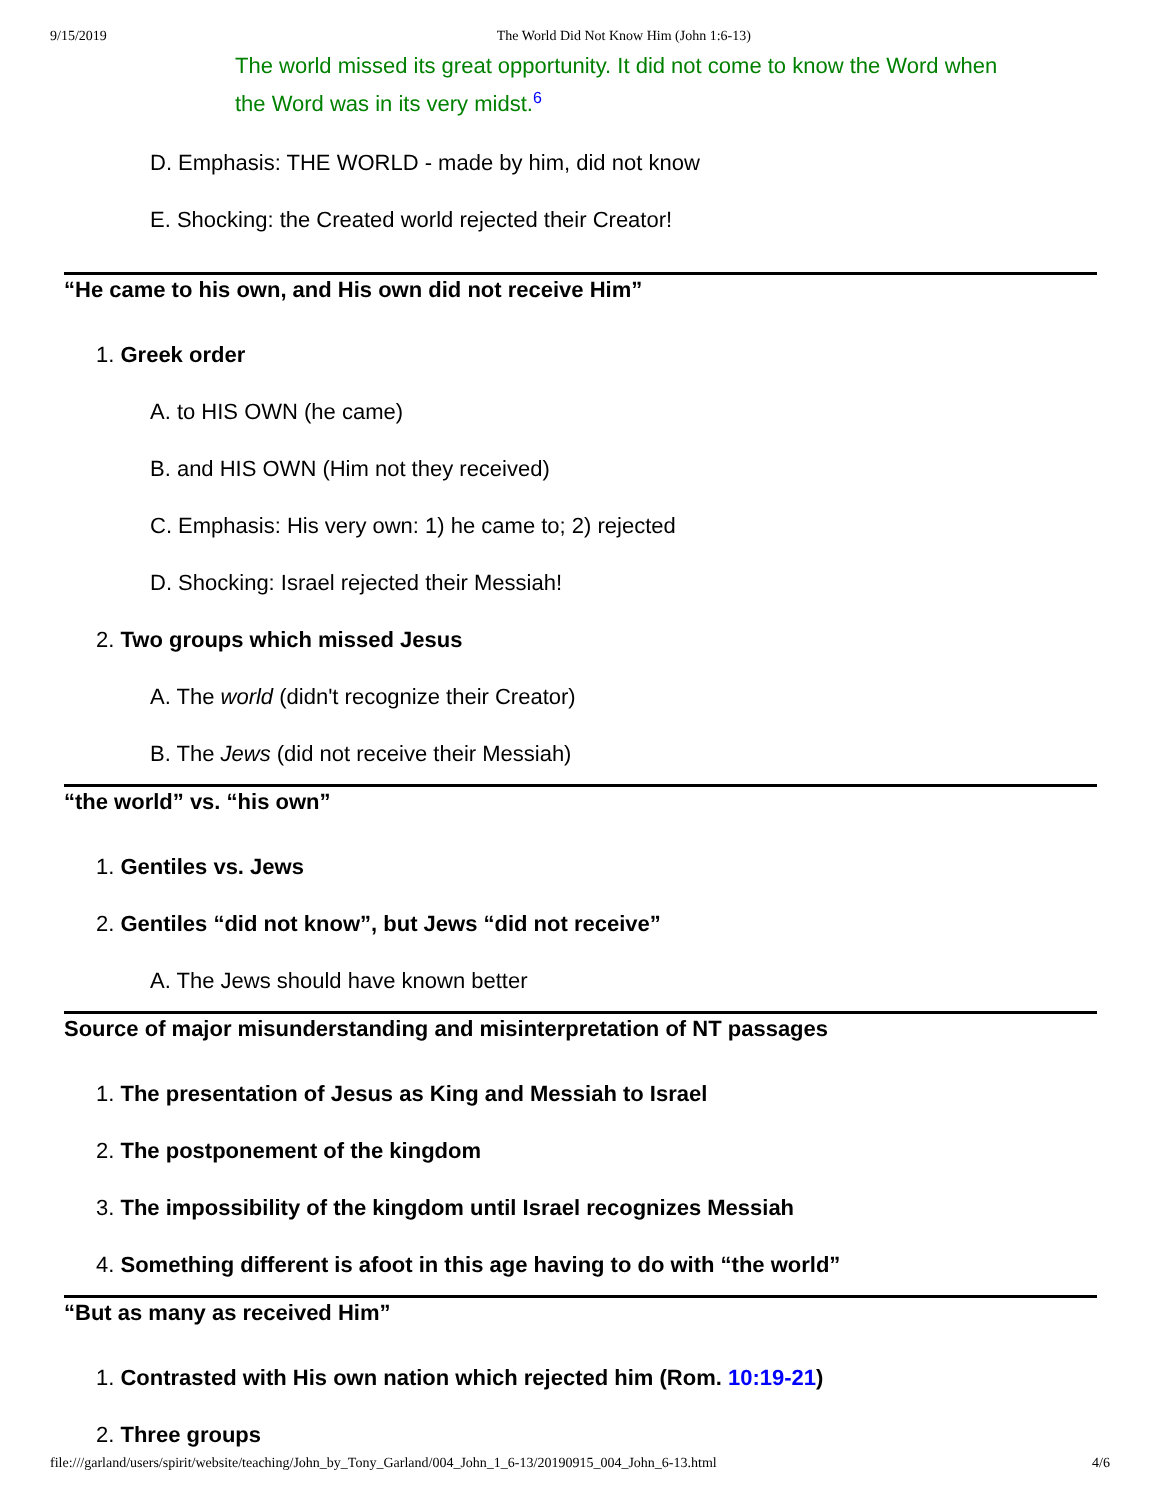9/15/2019 The World Did Not Know Him (John 1:6-13)
The world missed its great opportunity. It did not come to know the Word when the Word was in its very midst.<sup>6</sup>
D. Emphasis: THE WORLD - made by him, did not know
E. Shocking: the Created world rejected their Creator!
“He came to his own, and His own did not receive Him”
1. Greek order
A. to HIS OWN (he came)
B. and HIS OWN (Him not they received)
C. Emphasis: His very own: 1) he came to; 2) rejected
D. Shocking: Israel rejected their Messiah!
2. Two groups which missed Jesus
A. The world (didn't recognize their Creator)
B. The Jews (did not receive their Messiah)
“the world” vs. “his own”
1. Gentiles vs. Jews
2. Gentiles “did not know”, but Jews “did not receive”
A. The Jews should have known better
Source of major misunderstanding and misinterpretation of NT passages
1. The presentation of Jesus as King and Messiah to Israel
2. The postponement of the kingdom
3. The impossibility of the kingdom until Israel recognizes Messiah
4. Something different is afoot in this age having to do with “the world”
“But as many as received Him”
1. Contrasted with His own nation which rejected him (Rom. 10:19-21)
2. Three groups
file:///garland/users/spirit/website/teaching/John_by_Tony_Garland/004_John_1_6-13/20190915_004_John_6-13.html 4/6